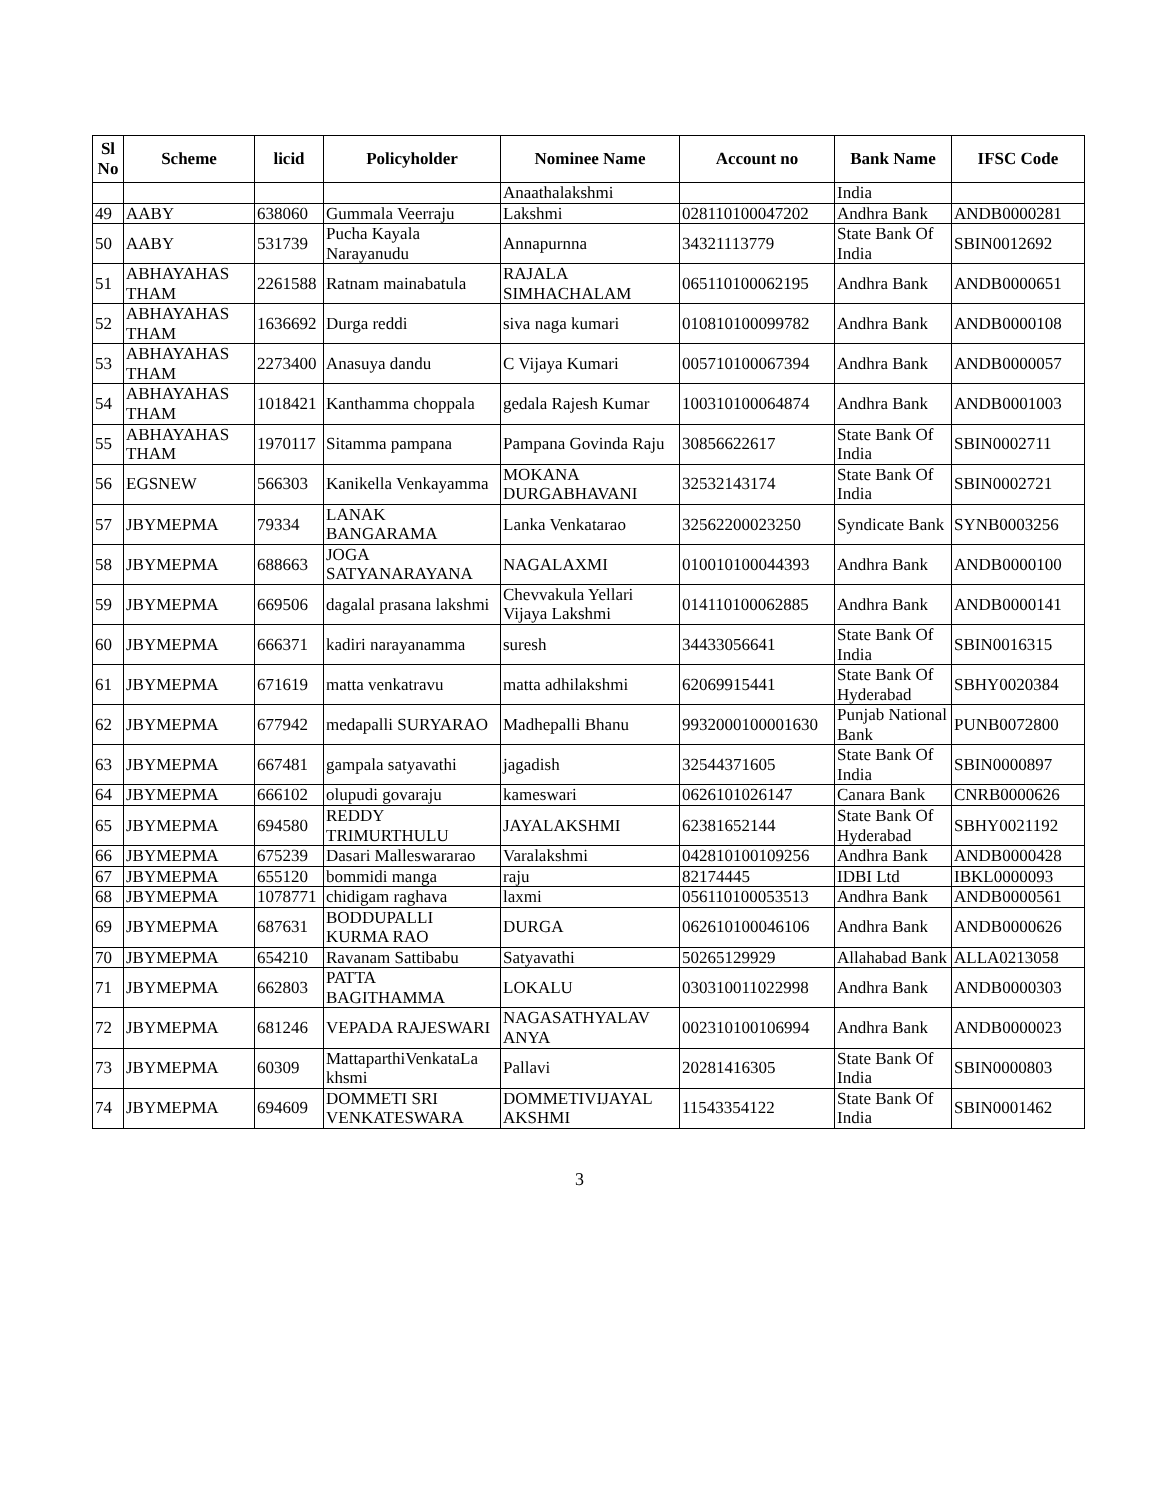| Sl No | Scheme | licid | Policyholder | Nominee Name | Account no | Bank Name | IFSC Code |
| --- | --- | --- | --- | --- | --- | --- | --- |
| | | | | Anaathalakshmi | | India | |
| 49 | AABY | 638060 | Gummala Veerraju | Lakshmi | 028110100047202 | Andhra Bank | ANDB0000281 |
| 50 | AABY | 531739 | Pucha Kayala Narayanudu | Annapurnna | 34321113779 | State Bank Of India | SBIN0012692 |
| 51 | ABHAYAHAS THAM | 2261588 | Ratnam mainabatula | RAJALA SIMHACHALAM | 065110100062195 | Andhra Bank | ANDB0000651 |
| 52 | ABHAYAHAS THAM | 1636692 | Durga reddi | siva naga kumari | 010810100099782 | Andhra Bank | ANDB0000108 |
| 53 | ABHAYAHAS THAM | 2273400 | Anasuya dandu | C Vijaya Kumari | 005710100067394 | Andhra Bank | ANDB0000057 |
| 54 | ABHAYAHAS THAM | 1018421 | Kanthamma choppala | gedala Rajesh Kumar | 100310100064874 | Andhra Bank | ANDB0001003 |
| 55 | ABHAYAHAS THAM | 1970117 | Sitamma pampana | Pampana Govinda Raju | 30856622617 | State Bank Of India | SBIN0002711 |
| 56 | EGSNEW | 566303 | Kanikella Venkayamma | MOKANA DURGABHAVANI | 32532143174 | State Bank Of India | SBIN0002721 |
| 57 | JBYMEPMA | 79334 | LANAK BANGARAMA | Lanka Venkatarao | 32562200023250 | Syndicate Bank | SYNB0003256 |
| 58 | JBYMEPMA | 688663 | JOGA SATYANARAYANA | NAGALAXMI | 010010100044393 | Andhra Bank | ANDB0000100 |
| 59 | JBYMEPMA | 669506 | dagalal prasana lakshmi | Chevvakula Yellari Vijaya Lakshmi | 014110100062885 | Andhra Bank | ANDB0000141 |
| 60 | JBYMEPMA | 666371 | kadiri narayanamma | suresh | 34433056641 | State Bank Of India | SBIN0016315 |
| 61 | JBYMEPMA | 671619 | matta venkatravu | matta adhilakshmi | 62069915441 | State Bank Of Hyderabad | SBHY0020384 |
| 62 | JBYMEPMA | 677942 | medapalli SURYARAO | Madhepalli Bhanu | 9932000100001630 | Punjab National Bank | PUNB0072800 |
| 63 | JBYMEPMA | 667481 | gampala satyavathi | jagadish | 32544371605 | State Bank Of India | SBIN0000897 |
| 64 | JBYMEPMA | 666102 | olupudi govaraju | kameswari | 0626101026147 | Canara Bank | CNRB0000626 |
| 65 | JBYMEPMA | 694580 | REDDY TRIMURTHULU | JAYALAKSHMI | 62381652144 | State Bank Of Hyderabad | SBHY0021192 |
| 66 | JBYMEPMA | 675239 | Dasari Malleswararao | Varalakshmi | 042810100109256 | Andhra Bank | ANDB0000428 |
| 67 | JBYMEPMA | 655120 | bommidi manga | raju | 82174445 | IDBI Ltd | IBKL0000093 |
| 68 | JBYMEPMA | 1078771 | chidigam raghava | laxmi | 056110100053513 | Andhra Bank | ANDB0000561 |
| 69 | JBYMEPMA | 687631 | BODDUPALLI KURMA RAO | DURGA | 062610100046106 | Andhra Bank | ANDB0000626 |
| 70 | JBYMEPMA | 654210 | Ravanam Sattibabu | Satyavathi | 50265129929 | Allahabad Bank | ALLA0213058 |
| 71 | JBYMEPMA | 662803 | PATTA BAGITHAMMA | LOKALU | 030310011022998 | Andhra Bank | ANDB0000303 |
| 72 | JBYMEPMA | 681246 | VEPADA RAJESWARI | NAGASATHYALAV ANYA | 002310100106994 | Andhra Bank | ANDB0000023 |
| 73 | JBYMEPMA | 60309 | MattaparthiVenkataLa khsmi | Pallavi | 20281416305 | State Bank Of India | SBIN0000803 |
| 74 | JBYMEPMA | 694609 | DOMMETI SRI VENKATESWARA | DOMMETIVIJAYAL AKSHMI | 11543354122 | State Bank Of India | SBIN0001462 |
3